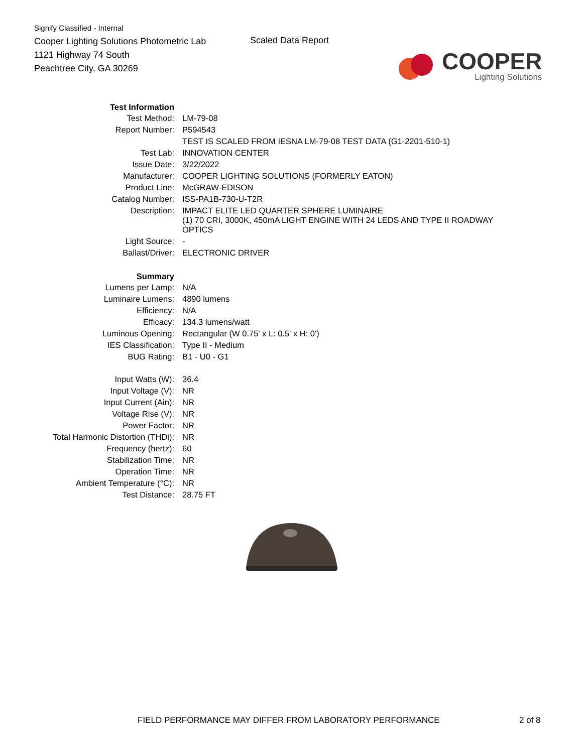Signify Classified - Internal
Cooper Lighting Solutions Photometric Lab
1121 Highway 74 South
Peachtree City, GA 30269
Scaled Data Report
COOPER
Lighting Solutions
| Test Information | |
| Test Method: | LM-79-08 |
| Report Number: | P594543 |
| | TEST IS SCALED FROM IESNA LM-79-08 TEST DATA (G1-2201-510-1) |
| Test Lab: | INNOVATION CENTER |
| Issue Date: | 3/22/2022 |
| Manufacturer: | COOPER LIGHTING SOLUTIONS (FORMERLY EATON) |
| Product Line: | McGRAW-EDISON |
| Catalog Number: | ISS-PA1B-730-U-T2R |
| Description: | IMPACT ELITE LED QUARTER SPHERE LUMINAIRE (1) 70 CRI, 3000K, 450mA LIGHT ENGINE WITH 24 LEDS AND TYPE II ROADWAY OPTICS |
| Light Source: | - |
| Ballast/Driver: | ELECTRONIC DRIVER |
| Summary | |
| Lumens per Lamp: | N/A |
| Luminaire Lumens: | 4890 lumens |
| Efficiency: | N/A |
| Efficacy: | 134.3 lumens/watt |
| Luminous Opening: | Rectangular (W 0.75' x L: 0.5' x H: 0') |
| IES Classification: | Type II - Medium |
| BUG Rating: | B1 - U0 - G1 |
| Input Watts (W): | 36.4 |
| Input Voltage (V): | NR |
| Input Current (Ain): | NR |
| Voltage Rise (V): | NR |
| Power Factor: | NR |
| Total Harmonic Distortion (THDi): | NR |
| Frequency (hertz): | 60 |
| Stabilization Time: | NR |
| Operation Time: | NR |
| Ambient Temperature (°C): | NR |
| Test Distance: | 28.75 FT |
FIELD PERFORMANCE MAY DIFFER FROM LABORATORY PERFORMANCE
2 of 8